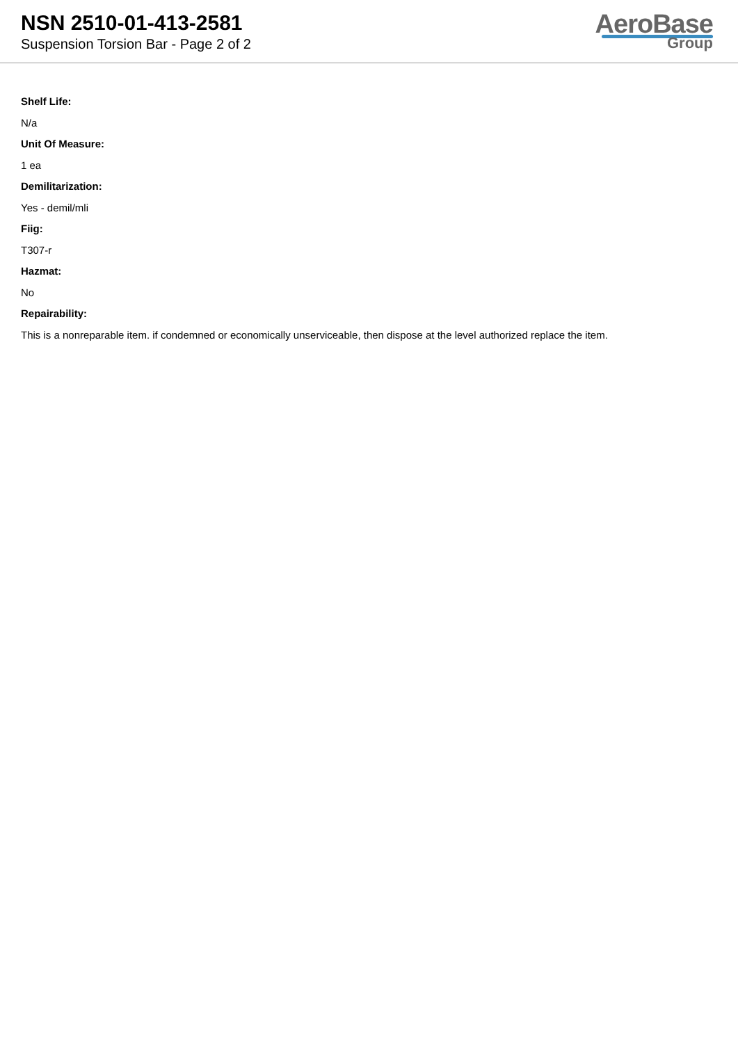NSN 2510-01-413-2581
Suspension Torsion Bar - Page 2 of 2
AeroBase
Group
Shelf Life:
N/a
Unit Of Measure:
1 ea
Demilitarization:
Yes - demil/mli
Fiig:
T307-r
Hazmat:
No
Repairability:
This is a nonreparable item. if condemned or economically unserviceable, then dispose at the level authorized replace the item.